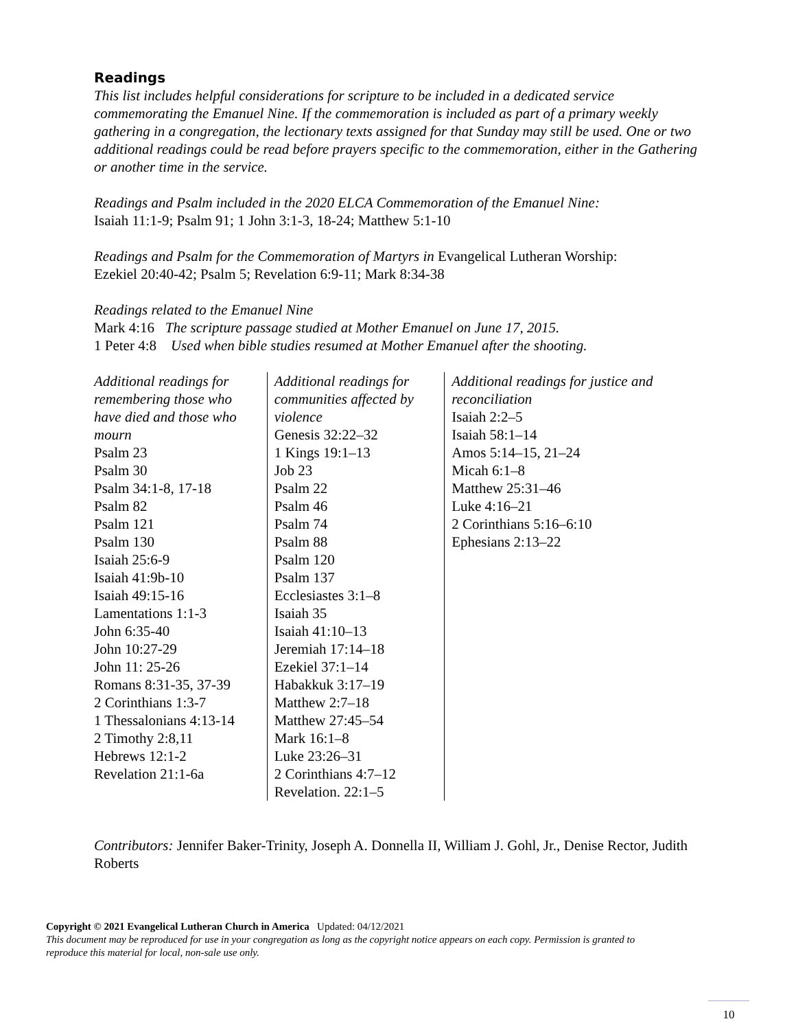Readings
This list includes helpful considerations for scripture to be included in a dedicated service commemorating the Emanuel Nine. If the commemoration is included as part of a primary weekly gathering in a congregation, the lectionary texts assigned for that Sunday may still be used. One or two additional readings could be read before prayers specific to the commemoration, either in the Gathering or another time in the service.
Readings and Psalm included in the 2020 ELCA Commemoration of the Emanuel Nine:
Isaiah 11:1-9; Psalm 91; 1 John 3:1-3, 18-24; Matthew 5:1-10
Readings and Psalm for the Commemoration of Martyrs in Evangelical Lutheran Worship:
Ezekiel 20:40-42; Psalm 5; Revelation 6:9-11; Mark 8:34-38
Readings related to the Emanuel Nine
Mark 4:16 The scripture passage studied at Mother Emanuel on June 17, 2015.
1 Peter 4:8 Used when bible studies resumed at Mother Emanuel after the shooting.
Additional readings for remembering those who have died and those who mourn
Psalm 23
Psalm 30
Psalm 34:1-8, 17-18
Psalm 82
Psalm 121
Psalm 130
Isaiah 25:6-9
Isaiah 41:9b-10
Isaiah 49:15-16
Lamentations 1:1-3
John 6:35-40
John 10:27-29
John 11: 25-26
Romans 8:31-35, 37-39
2 Corinthians 1:3-7
1 Thessalonians 4:13-14
2 Timothy 2:8,11
Hebrews 12:1-2
Revelation 21:1-6a
Additional readings for communities affected by violence
Genesis 32:22–32
1 Kings 19:1–13
Job 23
Psalm 22
Psalm 46
Psalm 74
Psalm 88
Psalm 120
Psalm 137
Ecclesiastes 3:1–8
Isaiah 35
Isaiah 41:10–13
Jeremiah 17:14–18
Ezekiel 37:1–14
Habakkuk 3:17–19
Matthew 2:7–18
Matthew 27:45–54
Mark 16:1–8
Luke 23:26–31
2 Corinthians 4:7–12
Revelation. 22:1–5
Additional readings for justice and reconciliation
Isaiah 2:2–5
Isaiah 58:1–14
Amos 5:14–15, 21–24
Micah 6:1–8
Matthew 25:31–46
Luke 4:16–21
2 Corinthians 5:16–6:10
Ephesians 2:13–22
Contributors: Jennifer Baker-Trinity, Joseph A. Donnella II, William J. Gohl, Jr., Denise Rector, Judith Roberts
Copyright © 2021 Evangelical Lutheran Church in America Updated: 04/12/2021
This document may be reproduced for use in your congregation as long as the copyright notice appears on each copy. Permission is granted to reproduce this material for local, non-sale use only.
10